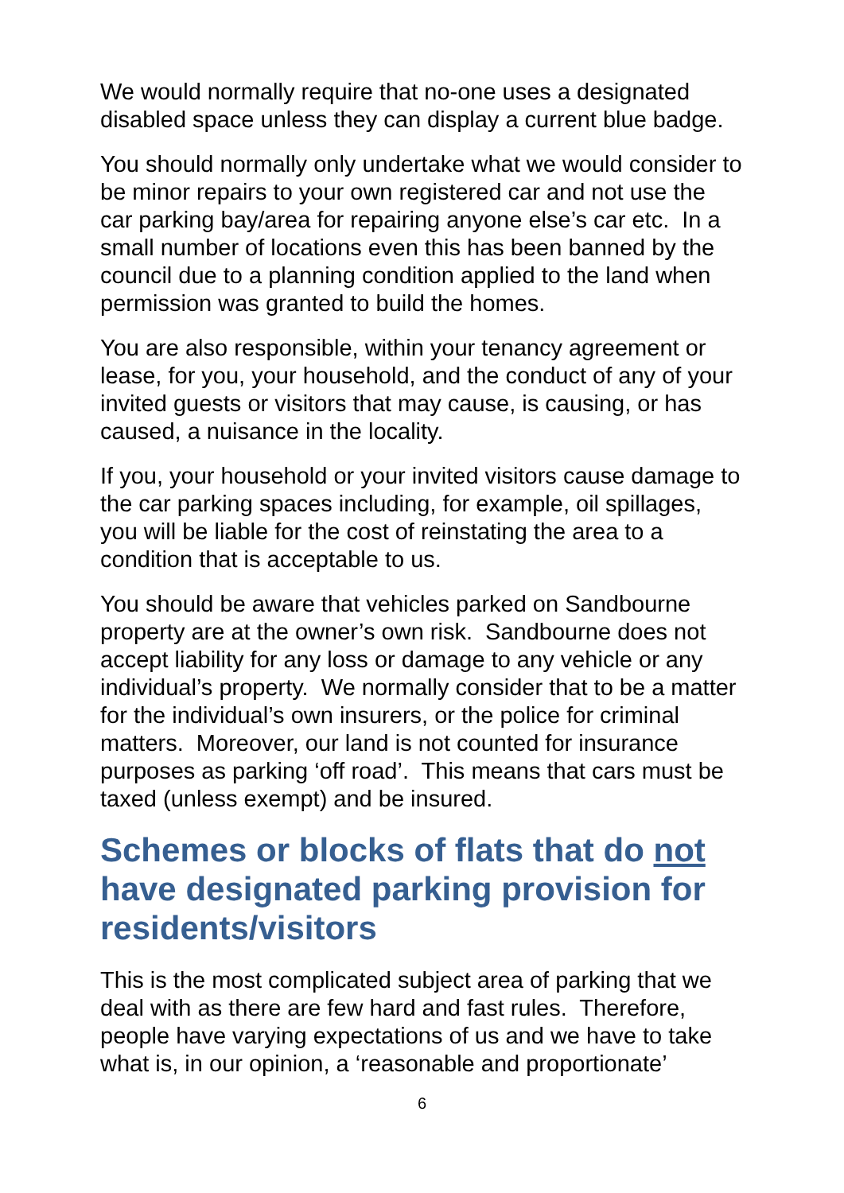We would normally require that no-one uses a designated disabled space unless they can display a current blue badge.
You should normally only undertake what we would consider to be minor repairs to your own registered car and not use the car parking bay/area for repairing anyone else’s car etc. In a small number of locations even this has been banned by the council due to a planning condition applied to the land when permission was granted to build the homes.
You are also responsible, within your tenancy agreement or lease, for you, your household, and the conduct of any of your invited guests or visitors that may cause, is causing, or has caused, a nuisance in the locality.
If you, your household or your invited visitors cause damage to the car parking spaces including, for example, oil spillages, you will be liable for the cost of reinstating the area to a condition that is acceptable to us.
You should be aware that vehicles parked on Sandbourne property are at the owner’s own risk. Sandbourne does not accept liability for any loss or damage to any vehicle or any individual’s property. We normally consider that to be a matter for the individual’s own insurers, or the police for criminal matters. Moreover, our land is not counted for insurance purposes as parking ‘off road’. This means that cars must be taxed (unless exempt) and be insured.
Schemes or blocks of flats that do not have designated parking provision for residents/visitors
This is the most complicated subject area of parking that we deal with as there are few hard and fast rules. Therefore, people have varying expectations of us and we have to take what is, in our opinion, a ‘reasonable and proportionate’
6